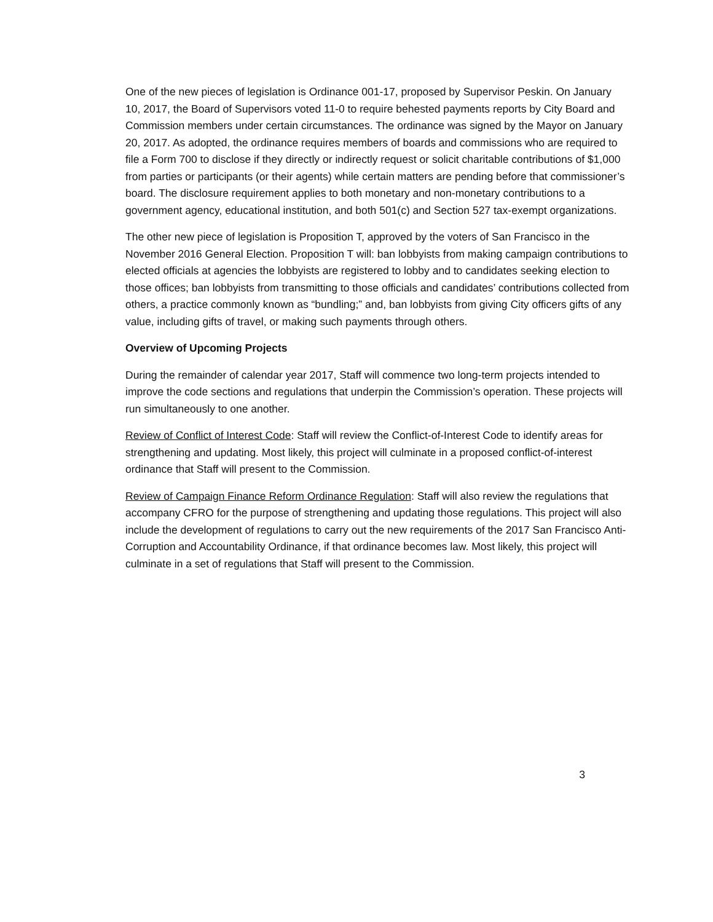One of the new pieces of legislation is Ordinance 001-17, proposed by Supervisor Peskin. On January 10, 2017, the Board of Supervisors voted 11-0 to require behested payments reports by City Board and Commission members under certain circumstances. The ordinance was signed by the Mayor on January 20, 2017. As adopted, the ordinance requires members of boards and commissions who are required to file a Form 700 to disclose if they directly or indirectly request or solicit charitable contributions of $1,000 from parties or participants (or their agents) while certain matters are pending before that commissioner’s board. The disclosure requirement applies to both monetary and non-monetary contributions to a government agency, educational institution, and both 501(c) and Section 527 tax-exempt organizations.
The other new piece of legislation is Proposition T, approved by the voters of San Francisco in the November 2016 General Election. Proposition T will: ban lobbyists from making campaign contributions to elected officials at agencies the lobbyists are registered to lobby and to candidates seeking election to those offices; ban lobbyists from transmitting to those officials and candidates’ contributions collected from others, a practice commonly known as “bundling;” and, ban lobbyists from giving City officers gifts of any value, including gifts of travel, or making such payments through others.
Overview of Upcoming Projects
During the remainder of calendar year 2017, Staff will commence two long-term projects intended to improve the code sections and regulations that underpin the Commission’s operation. These projects will run simultaneously to one another.
Review of Conflict of Interest Code: Staff will review the Conflict-of-Interest Code to identify areas for strengthening and updating. Most likely, this project will culminate in a proposed conflict-of-interest ordinance that Staff will present to the Commission.
Review of Campaign Finance Reform Ordinance Regulation: Staff will also review the regulations that accompany CFRO for the purpose of strengthening and updating those regulations. This project will also include the development of regulations to carry out the new requirements of the 2017 San Francisco Anti-Corruption and Accountability Ordinance, if that ordinance becomes law. Most likely, this project will culminate in a set of regulations that Staff will present to the Commission.
3